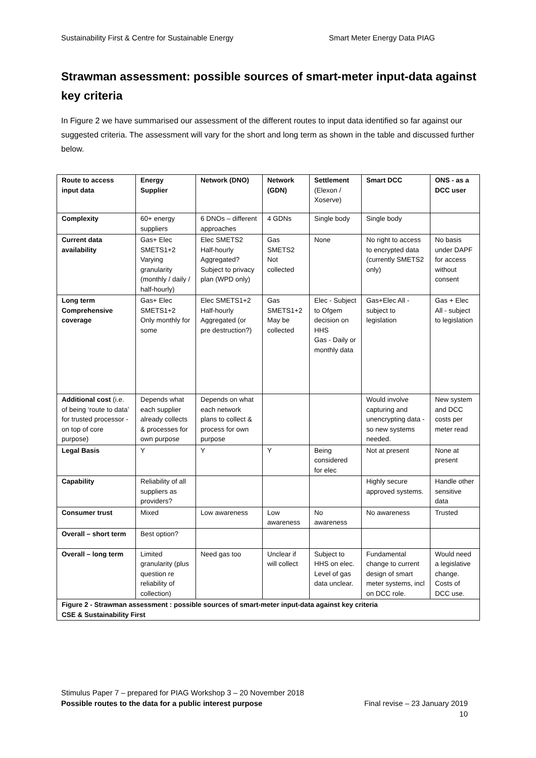Sustainability First & Centre for Sustainable Energy Smart Meter Energy Data PIAG
Strawman assessment: possible sources of smart-meter input-data against key criteria
In Figure 2 we have summarised our assessment of the different routes to input data identified so far against our suggested criteria. The assessment will vary for the short and long term as shown in the table and discussed further below.
| Route to access input data | Energy Supplier | Network (DNO) | Network (GDN) | Settlement (Elexon / Xoserve) | Smart DCC | ONS - as a DCC user |
| --- | --- | --- | --- | --- | --- | --- |
| Complexity | 60+ energy suppliers | 6 DNOs – different approaches | 4 GDNs | Single body | Single body | |
| Current data availability | Gas+ Elec SMETS1+2 Varying granularity (monthly / daily / half-hourly) | Elec SMETS2 Half-hourly Aggregated? Subject to privacy plan (WPD only) | Gas SMETS2 Not collected | None | No right to access to encrypted data (currently SMETS2 only) | No basis under DAPF for access without consent |
| Long term Comprehensive coverage | Gas+ Elec SMETS1+2 Only monthly for some | Elec SMETS1+2 Half-hourly Aggregated (or pre destruction?) | Gas SMETS1+2 May be collected | Elec - Subject to Ofgem decision on HHS Gas - Daily or monthly data | Gas+Elec All - subject to legislation | Gas + Elec All - subject to legislation |
| Additional cost (i.e. of being ‘route to data’ for trusted processor - on top of core purpose) | Depends what each supplier already collects & processes for own purpose | Depends on what each network plans to collect & process for own purpose | | | Would involve capturing and unencrypting data - so new systems needed. | New system and DCC costs per meter read |
| Legal Basis | Y | Y | Y | Being considered for elec | Not at present | None at present |
| Capability | Reliability of all suppliers as providers? | | | | Highly secure approved systems. | Handle other sensitive data |
| Consumer trust | Mixed | Low awareness | Low awareness | No awareness | No awareness | Trusted |
| Overall – short term | Best option? | | | | | |
| Overall – long term | Limited granularity (plus question re reliability of collection) | Need gas too | Unclear if will collect | Subject to HHS on elec. Level of gas data unclear. | Fundamental change to current design of smart meter systems, incl on DCC role. | Would need a legislative change. Costs of DCC use. |
| Figure 2 - Strawman assessment : possible sources of smart-meter input-data against key criteria CSE & Sustainability First | | | | | | |
Stimulus Paper 7 – prepared for PIAG Workshop 3 – 20 November 2018
Possible routes to the data for a public interest purpose Final revise – 23 January 2019
10